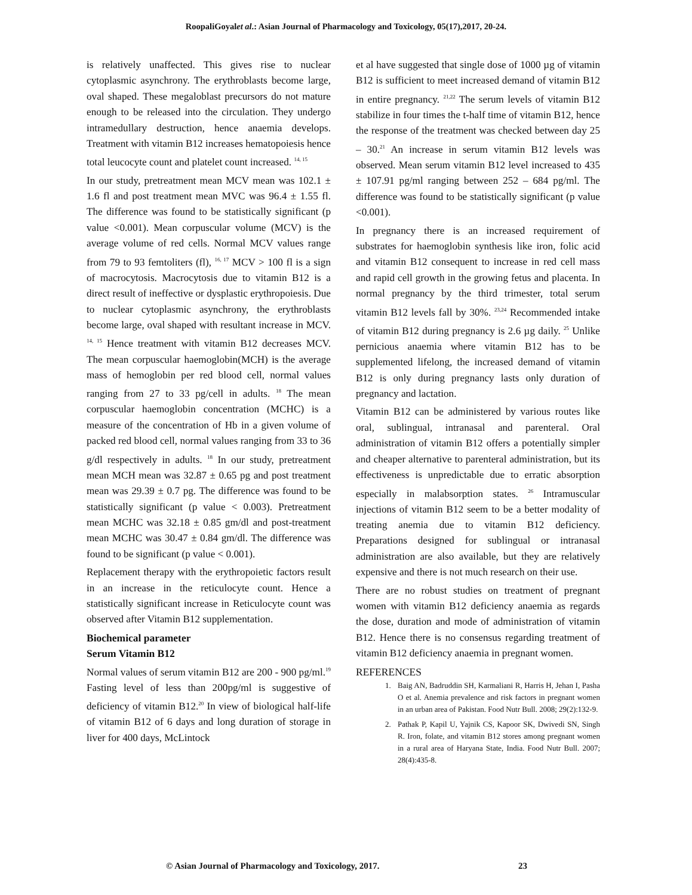RoopaliGoyalet al.: Asian Journal of Pharmacology and Toxicology, 05(17),2017, 20-24.
is relatively unaffected. This gives rise to nuclear cytoplasmic asynchrony. The erythroblasts become large, oval shaped. These megaloblast precursors do not mature enough to be released into the circulation. They undergo intramedullary destruction, hence anaemia develops. Treatment with vitamin B12 increases hematopoiesis hence total leucocyte count and platelet count increased. <sup>14, 15</sup>
In our study, pretreatment mean MCV mean was 102.1 ± 1.6 fl and post treatment mean MVC was 96.4 ± 1.55 fl. The difference was found to be statistically significant (p value <0.001). Mean corpuscular volume (MCV) is the average volume of red cells. Normal MCV values range from 79 to 93 femtoliters (fl), <sup>16, 17</sup> MCV > 100 fl is a sign of macrocytosis. Macrocytosis due to vitamin B12 is a direct result of ineffective or dysplastic erythropoiesis. Due to nuclear cytoplasmic asynchrony, the erythroblasts become large, oval shaped with resultant increase in MCV. <sup>14, 15</sup> Hence treatment with vitamin B12 decreases MCV. The mean corpuscular haemoglobin(MCH) is the average mass of hemoglobin per red blood cell, normal values ranging from 27 to 33 pg/cell in adults. <sup>18</sup> The mean corpuscular haemoglobin concentration (MCHC) is a measure of the concentration of Hb in a given volume of packed red blood cell, normal values ranging from 33 to 36 g/dl respectively in adults. <sup>18</sup> In our study, pretreatment mean MCH mean was 32.87 ± 0.65 pg and post treatment mean was 29.39 ± 0.7 pg. The difference was found to be statistically significant (p value < 0.003). Pretreatment mean MCHC was 32.18 ± 0.85 gm/dl and post-treatment mean MCHC was 30.47 ± 0.84 gm/dl. The difference was found to be significant (p value < 0.001).
Replacement therapy with the erythropoietic factors result in an increase in the reticulocyte count. Hence a statistically significant increase in Reticulocyte count was observed after Vitamin B12 supplementation.
Biochemical parameter
Serum Vitamin B12
Normal values of serum vitamin B12 are 200 - 900 pg/ml.<sup>19</sup> Fasting level of less than 200pg/ml is suggestive of deficiency of vitamin B12.<sup>20</sup> In view of biological half-life of vitamin B12 of 6 days and long duration of storage in liver for 400 days, McLintock
et al have suggested that single dose of 1000 µg of vitamin B12 is sufficient to meet increased demand of vitamin B12 in entire pregnancy. <sup>21,22</sup> The serum levels of vitamin B12 stabilize in four times the t-half time of vitamin B12, hence the response of the treatment was checked between day 25 – 30.<sup>21</sup> An increase in serum vitamin B12 levels was observed. Mean serum vitamin B12 level increased to 435 ± 107.91 pg/ml ranging between 252 – 684 pg/ml. The difference was found to be statistically significant (p value <0.001).
In pregnancy there is an increased requirement of substrates for haemoglobin synthesis like iron, folic acid and vitamin B12 consequent to increase in red cell mass and rapid cell growth in the growing fetus and placenta. In normal pregnancy by the third trimester, total serum vitamin B12 levels fall by 30%. <sup>23,24</sup> Recommended intake of vitamin B12 during pregnancy is 2.6 µg daily. <sup>25</sup> Unlike pernicious anaemia where vitamin B12 has to be supplemented lifelong, the increased demand of vitamin B12 is only during pregnancy lasts only duration of pregnancy and lactation.
Vitamin B12 can be administered by various routes like oral, sublingual, intranasal and parenteral. Oral administration of vitamin B12 offers a potentially simpler and cheaper alternative to parenteral administration, but its effectiveness is unpredictable due to erratic absorption especially in malabsorption states. <sup>26</sup> Intramuscular injections of vitamin B12 seem to be a better modality of treating anemia due to vitamin B12 deficiency. Preparations designed for sublingual or intranasal administration are also available, but they are relatively expensive and there is not much research on their use.
There are no robust studies on treatment of pregnant women with vitamin B12 deficiency anaemia as regards the dose, duration and mode of administration of vitamin B12. Hence there is no consensus regarding treatment of vitamin B12 deficiency anaemia in pregnant women.
REFERENCES
1. Baig AN, Badruddin SH, Karmaliani R, Harris H, Jehan I, Pasha O et al. Anemia prevalence and risk factors in pregnant women in an urban area of Pakistan. Food Nutr Bull. 2008; 29(2):132-9.
2. Pathak P, Kapil U, Yajnik CS, Kapoor SK, Dwivedi SN, Singh R. Iron, folate, and vitamin B12 stores among pregnant women in a rural area of Haryana State, India. Food Nutr Bull. 2007; 28(4):435-8.
© Asian Journal of Pharmacology and Toxicology, 2017.
23